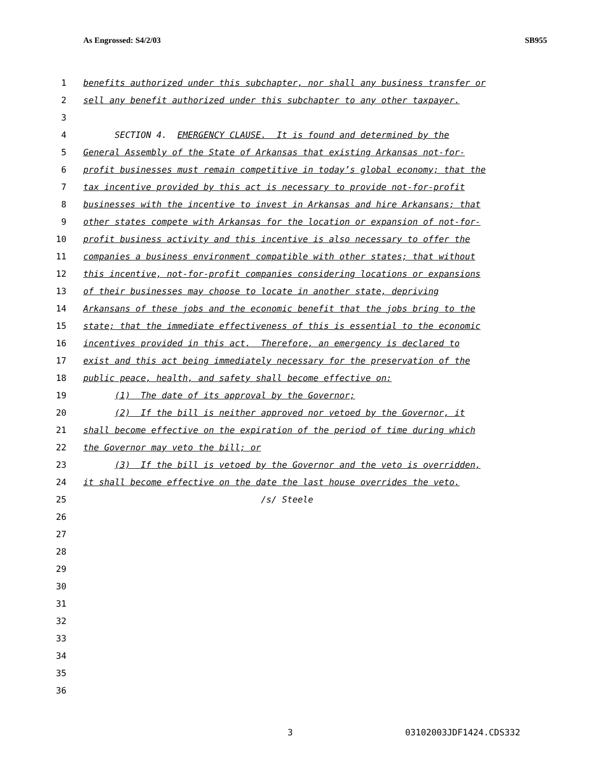As Engrossed: S4/2/03 SB955
1 benefits authorized under this subchapter, nor shall any business transfer or
2 sell any benefit authorized under this subchapter to any other taxpayer.
3
4 SECTION 4. EMERGENCY CLAUSE. It is found and determined by the
5 General Assembly of the State of Arkansas that existing Arkansas not-for-
6 profit businesses must remain competitive in today’s global economy; that the
7 tax incentive provided by this act is necessary to provide not-for-profit
8 businesses with the incentive to invest in Arkansas and hire Arkansans; that
9 other states compete with Arkansas for the location or expansion of not-for-
10 profit business activity and this incentive is also necessary to offer the
11 companies a business environment compatible with other states; that without
12 this incentive, not-for-profit companies considering locations or expansions
13 of their businesses may choose to locate in another state, depriving
14 Arkansans of these jobs and the economic benefit that the jobs bring to the
15 state; that the immediate effectiveness of this is essential to the economic
16 incentives provided in this act. Therefore, an emergency is declared to
17 exist and this act being immediately necessary for the preservation of the
18 public peace, health, and safety shall become effective on:
19 (1) The date of its approval by the Governor;
20 (2) If the bill is neither approved nor vetoed by the Governor, it
21 shall become effective on the expiration of the period of time during which
22 the Governor may veto the bill; or
23 (3) If the bill is vetoed by the Governor and the veto is overridden,
24 it shall become effective on the date the last house overrides the veto.
25 /s/ Steele
26
27
28
29
30
31
32
33
34
35
36
3 03102003JDF1424.CDS332